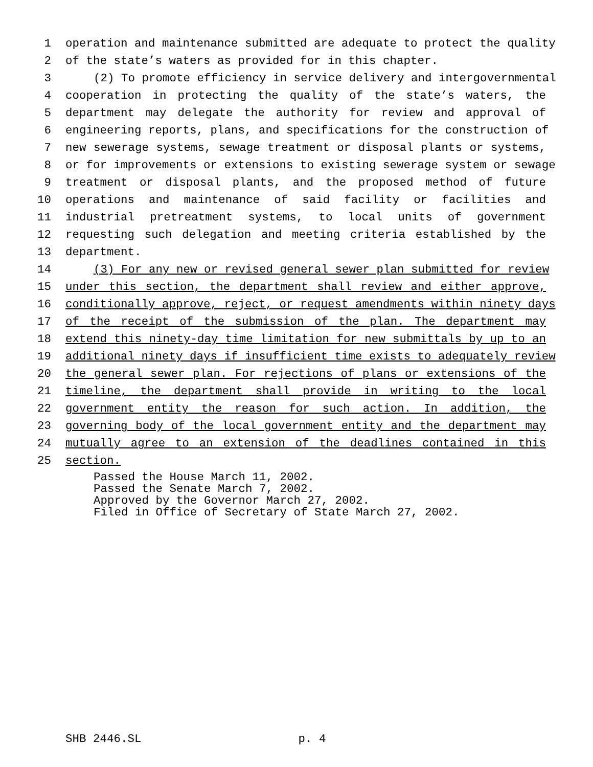1 operation and maintenance submitted are adequate to protect the quality
2 of the state’s waters as provided for in this chapter.
3 (2) To promote efficiency in service delivery and intergovernmental
4 cooperation in protecting the quality of the state’s waters, the
5 department may delegate the authority for review and approval of
6 engineering reports, plans, and specifications for the construction of
7 new sewerage systems, sewage treatment or disposal plants or systems,
8 or for improvements or extensions to existing sewerage system or sewage
9 treatment or disposal plants, and the proposed method of future
10 operations and maintenance of said facility or facilities and
11 industrial pretreatment systems, to local units of government
12 requesting such delegation and meeting criteria established by the
13 department.
14 (3) For any new or revised general sewer plan submitted for review
15 under this section, the department shall review and either approve,
16 conditionally approve, reject, or request amendments within ninety days
17 of the receipt of the submission of the plan. The department may
18 extend this ninety-day time limitation for new submittals by up to an
19 additional ninety days if insufficient time exists to adequately review
20 the general sewer plan. For rejections of plans or extensions of the
21 timeline, the department shall provide in writing to the local
22 government entity the reason for such action. In addition, the
23 governing body of the local government entity and the department may
24 mutually agree to an extension of the deadlines contained in this
25 section.
Passed the House March 11, 2002.
Passed the Senate March 7, 2002.
Approved by the Governor March 27, 2002.
Filed in Office of Secretary of State March 27, 2002.
SHB 2446.SL p. 4